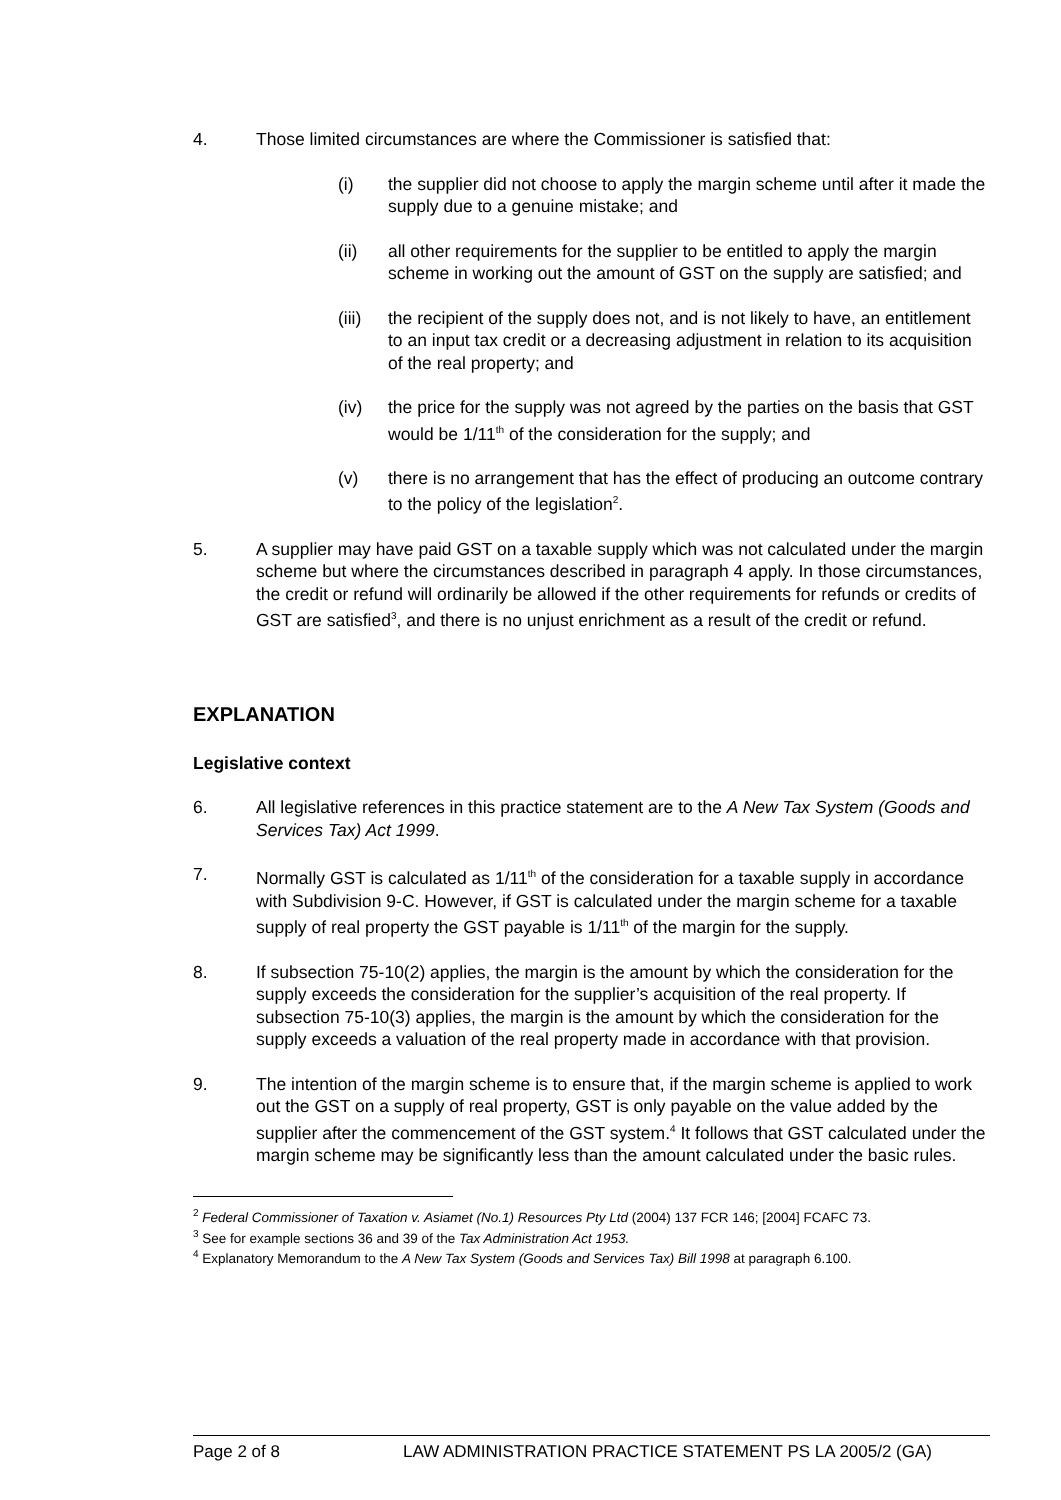4. Those limited circumstances are where the Commissioner is satisfied that:
(i) the supplier did not choose to apply the margin scheme until after it made the supply due to a genuine mistake; and
(ii) all other requirements for the supplier to be entitled to apply the margin scheme in working out the amount of GST on the supply are satisfied; and
(iii)
the recipient of the supply does not, and is not likely to have, an entitlement to an input tax credit or a decreasing adjustment in relation to its acquisition of the real property; and
(iv) the price for the supply was not agreed by the parties on the basis that GST would be 1/11<sup>th</sup> of the consideration for the supply; and
(v) there is no arrangement that has the effect of producing an outcome contrary to the policy of the legislation<sup>2</sup>.
5. A supplier may have paid GST on a taxable supply which was not calculated under the margin scheme but where the circumstances described in paragraph 4 apply. In those circumstances, the credit or refund will ordinarily be allowed if the other requirements for refunds or credits of GST are satisfied<sup>3</sup>, and there is no unjust enrichment as a result of the credit or refund.
EXPLANATION
Legislative context
6. All legislative references in this practice statement are to the A New Tax System (Goods and Services Tax) Act 1999.
7. Normally GST is calculated as 1/11<sup>th</sup> of the consideration for a taxable supply in accordance with Subdivision 9-C. However, if GST is calculated under the margin scheme for a taxable supply of real property the GST payable is 1/11<sup>th</sup> of the margin for the supply.
8. If subsection 75-10(2) applies, the margin is the amount by which the consideration for the supply exceeds the consideration for the supplier’s acquisition of the real property. If subsection 75-10(3) applies, the margin is the amount by which the consideration for the supply exceeds a valuation of the real property made in accordance with that provision.
9. The intention of the margin scheme is to ensure that, if the margin scheme is applied to work out the GST on a supply of real property, GST is only payable on the value added by the supplier after the commencement of the GST system.<sup>4</sup> It follows that GST calculated under the margin scheme may be significantly less than the amount calculated under the basic rules.
<sup>2</sup> Federal Commissioner of Taxation v. Asiamet (No.1) Resources Pty Ltd (2004) 137 FCR 146; [2004] FCAFC 73.
<sup>3</sup> See for example sections 36 and 39 of the Tax Administration Act 1953.
<sup>4</sup> Explanatory Memorandum to the A New Tax System (Goods and Services Tax) Bill 1998 at paragraph 6.100.
Page 2 of 8 LAW ADMINISTRATION PRACTICE STATEMENT PS LA 2005/2 (GA)